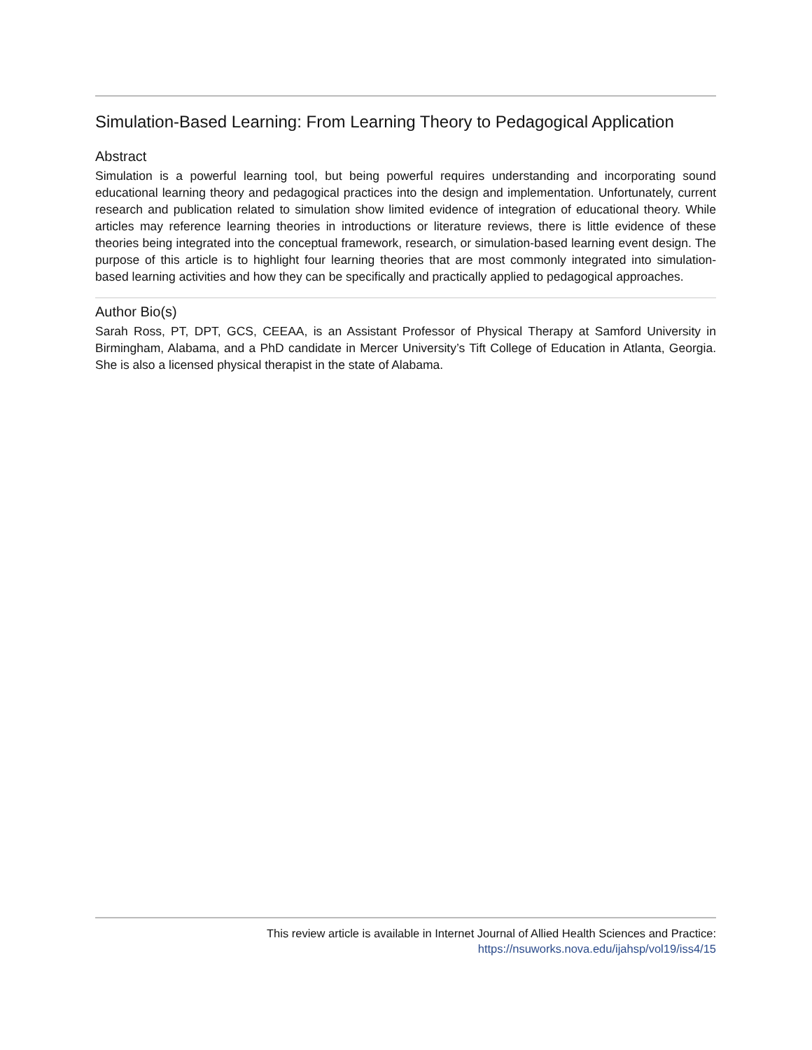Simulation-Based Learning: From Learning Theory to Pedagogical Application
Abstract
Simulation is a powerful learning tool, but being powerful requires understanding and incorporating sound educational learning theory and pedagogical practices into the design and implementation. Unfortunately, current research and publication related to simulation show limited evidence of integration of educational theory. While articles may reference learning theories in introductions or literature reviews, there is little evidence of these theories being integrated into the conceptual framework, research, or simulation-based learning event design. The purpose of this article is to highlight four learning theories that are most commonly integrated into simulation-based learning activities and how they can be specifically and practically applied to pedagogical approaches.
Author Bio(s)
Sarah Ross, PT, DPT, GCS, CEEAA, is an Assistant Professor of Physical Therapy at Samford University in Birmingham, Alabama, and a PhD candidate in Mercer University’s Tift College of Education in Atlanta, Georgia. She is also a licensed physical therapist in the state of Alabama.
This review article is available in Internet Journal of Allied Health Sciences and Practice:
https://nsuworks.nova.edu/ijahsp/vol19/iss4/15